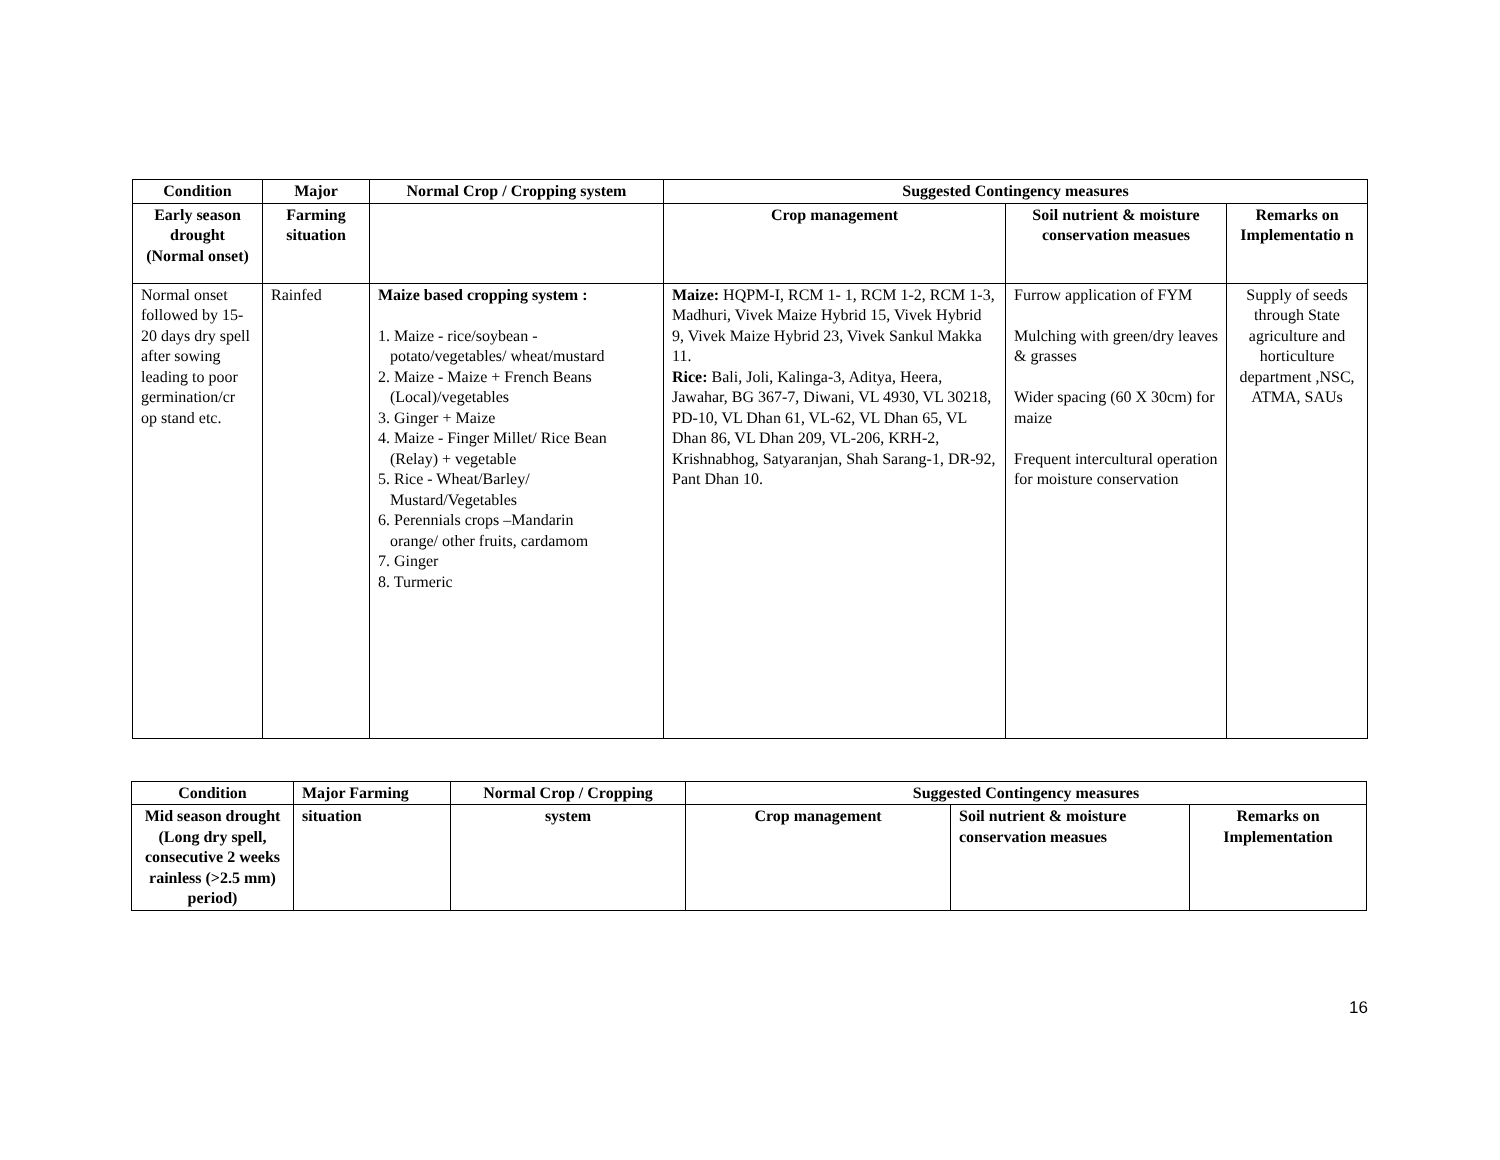| Condition | Major | Normal Crop / Cropping system | Suggested Contingency measures | | |
| --- | --- | --- | --- | --- | --- |
| Early season drought (Normal onset) | Farming situation | | Crop management | Soil nutrient & moisture conservation measues | Remarks on Implementatio n |
| Normal onset followed by 15-20 days dry spell after sowing leading to poor germination/cr op stand etc. | Rainfed | Maize based cropping system : 1. Maize - rice/soybean - potato/vegetables/ wheat/mustard 2. Maize - Maize + French Beans (Local)/vegetables 3. Ginger + Maize 4. Maize - Finger Millet/ Rice Bean (Relay) + vegetable 5. Rice - Wheat/Barley/ Mustard/Vegetables 6. Perennials crops –Mandarin orange/ other fruits, cardamom 7. Ginger 8. Turmeric | Maize: HQPM-I, RCM 1- 1, RCM 1-2, RCM 1-3, Madhuri, Vivek Maize Hybrid 15, Vivek Hybrid 9, Vivek Maize Hybrid 23, Vivek Sankul Makka 11. Rice: Bali, Joli, Kalinga-3, Aditya, Heera, Jawahar, BG 367-7, Diwani, VL 4930, VL 30218, PD-10, VL Dhan 61, VL-62, VL Dhan 65, VL Dhan 86, VL Dhan 209, VL-206, KRH-2, Krishnabhog, Satyaranjan, Shah Sarang-1, DR-92, Pant Dhan 10. | Furrow application of FYM Mulching with green/dry leaves & grasses Wider spacing (60 X 30cm) for maize Frequent intercultural operation for moisture conservation | Supply of seeds through State agriculture and horticulture department ,NSC, ATMA, SAUs |
| Condition | Major Farming | Normal Crop / Cropping | Suggested Contingency measures | | |
| --- | --- | --- | --- | --- | --- |
| Mid season drought (Long dry spell, consecutive 2 weeks rainless (>2.5 mm) period) | situation | system | Crop management | Soil nutrient & moisture conservation measues | Remarks on Implementation |
16